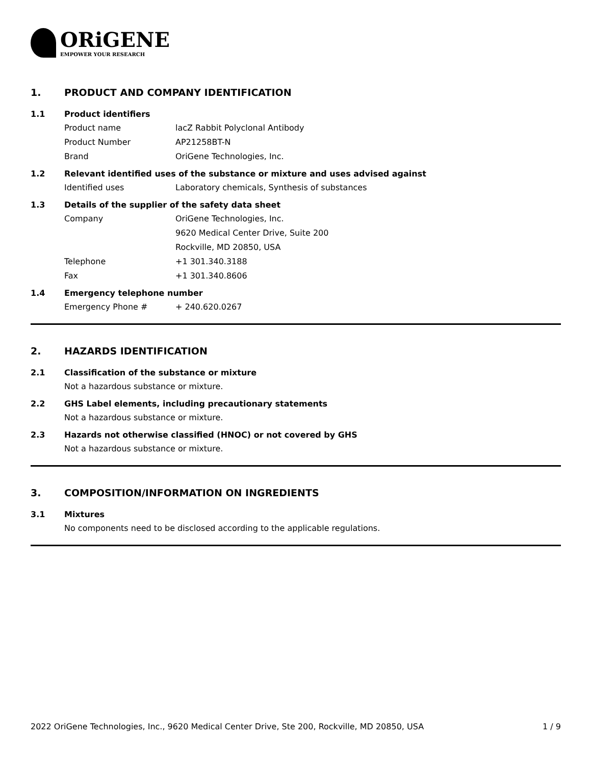ORiGENE
EMPOWER YOUR RESEARCH
1. PRODUCT AND COMPANY IDENTIFICATION
1.1 Product identifiers
Product name lacZ Rabbit Polyclonal Antibody
Product Number AP21258BT-N
Brand OriGene Technologies, Inc.
1.2 Relevant identified uses of the substance or mixture and uses advised against
Identified uses Laboratory chemicals, Synthesis of substances
1.3 Details of the supplier of the safety data sheet
Company OriGene Technologies, Inc.
9620 Medical Center Drive, Suite 200
Rockville, MD 20850, USA
Telephone +1 301.340.3188
Fax +1 301.340.8606
1.4 Emergency telephone number
Emergency Phone # + 240.620.0267
2. HAZARDS IDENTIFICATION
2.1 Classification of the substance or mixture
Not a hazardous substance or mixture.
2.2 GHS Label elements, including precautionary statements
Not a hazardous substance or mixture.
2.3 Hazards not otherwise classified (HNOC) or not covered by GHS
Not a hazardous substance or mixture.
3. COMPOSITION/INFORMATION ON INGREDIENTS
3.1 Mixtures
No components need to be disclosed according to the applicable regulations.
2022 OriGene Technologies, Inc., 9620 Medical Center Drive, Ste 200, Rockville, MD 20850, USA 1 / 9